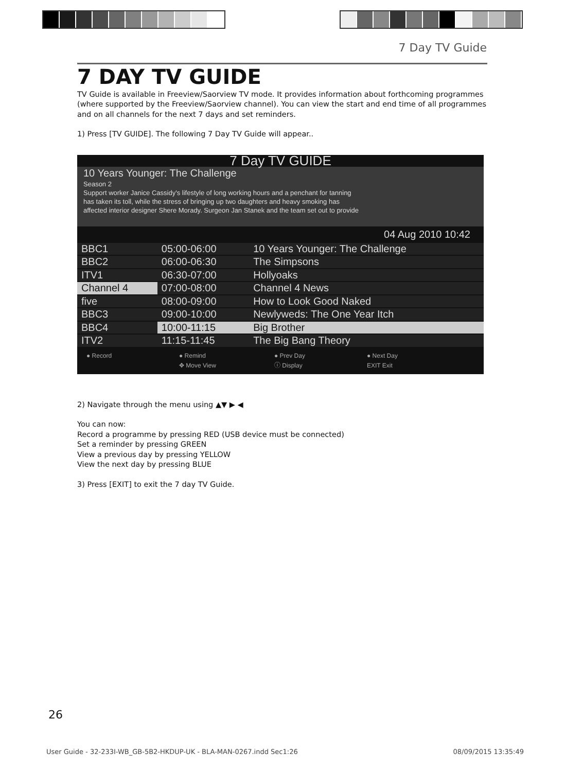7 Day TV Guide
7 DAY TV GUIDE
TV Guide is available in Freeview/Saorview TV mode. It provides information about forthcoming programmes (where supported by the Freeview/Saorview channel). You can view the start and end time of all programmes and on all channels for the next 7 days and set reminders.
1) Press [TV GUIDE]. The following 7 Day TV Guide will appear..
7 Day TV GUIDE
10 Years Younger: The Challenge
Season 2
Support worker Janice Cassidy's lifestyle of long working hours and a penchant for tanning
has taken its toll, while the stress of bringing up two daughters and heavy smoking has
affected interior designer Shere Morady. Surgeon Jan Stanek and the team set out to provide
04 Aug 2010 10:42
| BBC1 | 05:00-06:00 | 10 Years Younger: The Challenge |
| BBC2 | 06:00-06:30 | The Simpsons |
| ITV1 | 06:30-07:00 | Hollyoaks |
| Channel 4 | 07:00-08:00 | Channel 4 News |
| five | 08:00-09:00 | How to Look Good Naked |
| BBC3 | 09:00-10:00 | Newlyweds: The One Year Itch |
| BBC4 | 10:00-11:15 | Big Brother |
| ITV2 | 11:15-11:45 | The Big Bang Theory |
● Record ● Remind ● Prev Day ● Next Day ✥ Move View ⓘ Display EXIT Exit
2) Navigate through the menu using ▲▼ ▶ ◀
You can now:
Record a programme by pressing RED (USB device must be connected)
Set a reminder by pressing GREEN
View a previous day by pressing YELLOW
View the next day by pressing BLUE
3) Press [EXIT] to exit the 7 day TV Guide.
26
User Guide - 32-233I-WB_GB-5B2-HKDUP-UK - BLA-MAN-0267.indd Sec1:26 08/09/2015 13:35:49